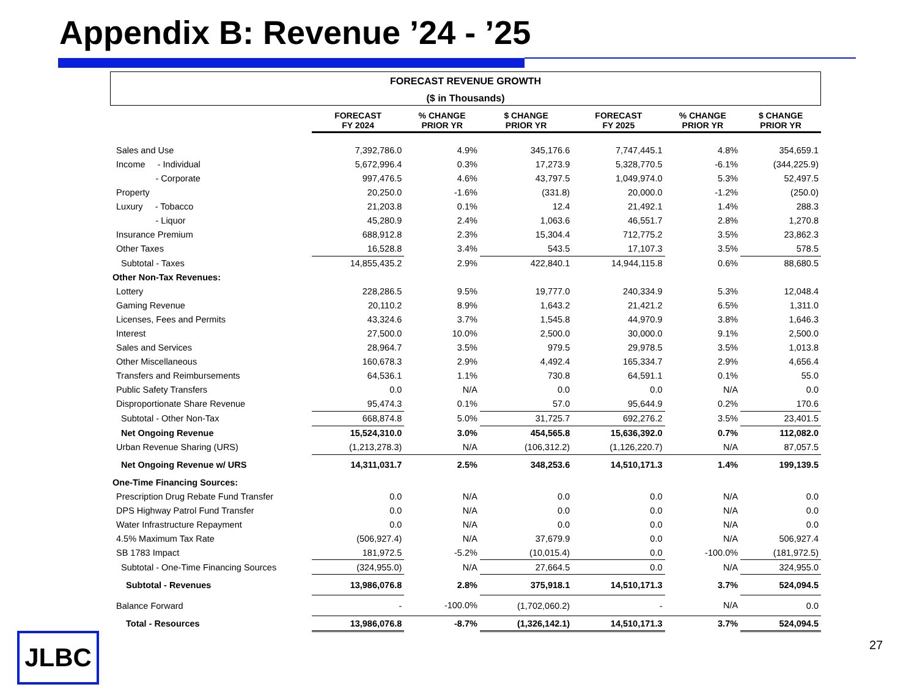Appendix B: Revenue ’24 - ’25
FORECAST REVENUE GROWTH
($ in Thousands)
| | FORECAST FY 2024 | % CHANGE PRIOR YR | $ CHANGE PRIOR YR | FORECAST FY 2025 | % CHANGE PRIOR YR | $ CHANGE PRIOR YR |
| --- | --- | --- | --- | --- | --- | --- |
| Sales and Use | 7,392,786.0 | 4.9% | 345,176.6 | 7,747,445.1 | 4.8% | 354,659.1 |
| Income - Individual | 5,672,996.4 | 0.3% | 17,273.9 | 5,328,770.5 | -6.1% | (344,225.9) |
| - Corporate | 997,476.5 | 4.6% | 43,797.5 | 1,049,974.0 | 5.3% | 52,497.5 |
| Property | 20,250.0 | -1.6% | (331.8) | 20,000.0 | -1.2% | (250.0) |
| Luxury - Tobacco | 21,203.8 | 0.1% | 12.4 | 21,492.1 | 1.4% | 288.3 |
| - Liquor | 45,280.9 | 2.4% | 1,063.6 | 46,551.7 | 2.8% | 1,270.8 |
| Insurance Premium | 688,912.8 | 2.3% | 15,304.4 | 712,775.2 | 3.5% | 23,862.3 |
| Other Taxes | 16,528.8 | 3.4% | 543.5 | 17,107.3 | 3.5% | 578.5 |
| Subtotal - Taxes | 14,855,435.2 | 2.9% | 422,840.1 | 14,944,115.8 | 0.6% | 88,680.5 |
| Other Non-Tax Revenues: | | | | | | |
| Lottery | 228,286.5 | 9.5% | 19,777.0 | 240,334.9 | 5.3% | 12,048.4 |
| Gaming Revenue | 20,110.2 | 8.9% | 1,643.2 | 21,421.2 | 6.5% | 1,311.0 |
| Licenses, Fees and Permits | 43,324.6 | 3.7% | 1,545.8 | 44,970.9 | 3.8% | 1,646.3 |
| Interest | 27,500.0 | 10.0% | 2,500.0 | 30,000.0 | 9.1% | 2,500.0 |
| Sales and Services | 28,964.7 | 3.5% | 979.5 | 29,978.5 | 3.5% | 1,013.8 |
| Other Miscellaneous | 160,678.3 | 2.9% | 4,492.4 | 165,334.7 | 2.9% | 4,656.4 |
| Transfers and Reimbursements | 64,536.1 | 1.1% | 730.8 | 64,591.1 | 0.1% | 55.0 |
| Public Safety Transfers | 0.0 | N/A | 0.0 | 0.0 | N/A | 0.0 |
| Disproportionate Share Revenue | 95,474.3 | 0.1% | 57.0 | 95,644.9 | 0.2% | 170.6 |
| Subtotal - Other Non-Tax | 668,874.8 | 5.0% | 31,725.7 | 692,276.2 | 3.5% | 23,401.5 |
| Net Ongoing Revenue | 15,524,310.0 | 3.0% | 454,565.8 | 15,636,392.0 | 0.7% | 112,082.0 |
| Urban Revenue Sharing (URS) | (1,213,278.3) | N/A | (106,312.2) | (1,126,220.7) | N/A | 87,057.5 |
| Net Ongoing Revenue w/ URS | 14,311,031.7 | 2.5% | 348,253.6 | 14,510,171.3 | 1.4% | 199,139.5 |
| One-Time Financing Sources: | | | | | | |
| Prescription Drug Rebate Fund Transfer | 0.0 | N/A | 0.0 | 0.0 | N/A | 0.0 |
| DPS Highway Patrol Fund Transfer | 0.0 | N/A | 0.0 | 0.0 | N/A | 0.0 |
| Water Infrastructure Repayment | 0.0 | N/A | 0.0 | 0.0 | N/A | 0.0 |
| 4.5% Maximum Tax Rate | (506,927.4) | N/A | 37,679.9 | 0.0 | N/A | 506,927.4 |
| SB 1783 Impact | 181,972.5 | -5.2% | (10,015.4) | 0.0 | -100.0% | (181,972.5) |
| Subtotal - One-Time Financing Sources | (324,955.0) | N/A | 27,664.5 | 0.0 | N/A | 324,955.0 |
| Subtotal - Revenues | 13,986,076.8 | 2.8% | 375,918.1 | 14,510,171.3 | 3.7% | 524,094.5 |
| Balance Forward | - | -100.0% | (1,702,060.2) | - | N/A | 0.0 |
| Total - Resources | 13,986,076.8 | -8.7% | (1,326,142.1) | 14,510,171.3 | 3.7% | 524,094.5 |
JLBC 27